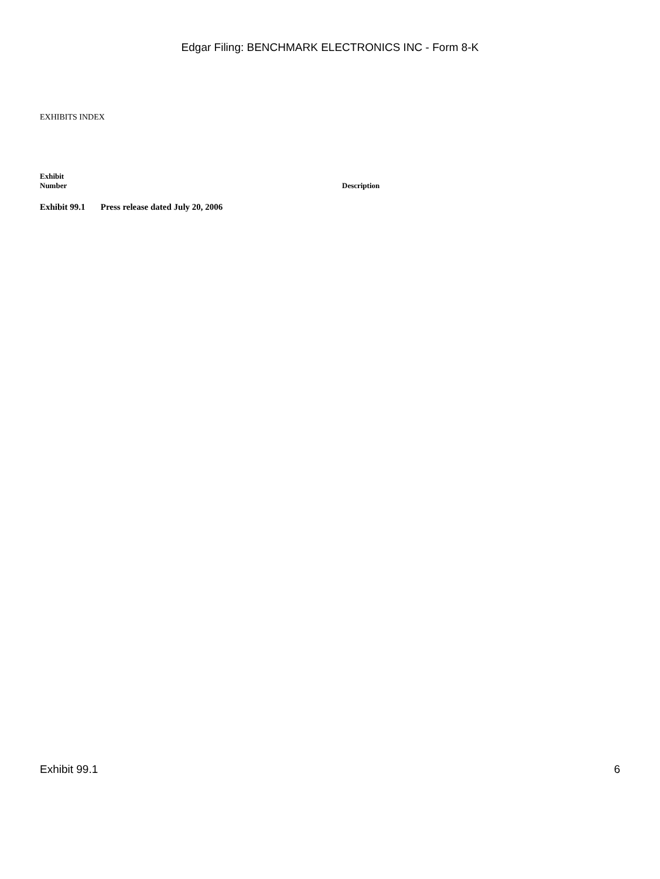Edgar Filing: BENCHMARK ELECTRONICS INC - Form 8-K
EXHIBITS INDEX
| Exhibit Number | Description |
| --- | --- |
| Exhibit 99.1 Press release dated July 20, 2006 | |
Exhibit 99.1 6